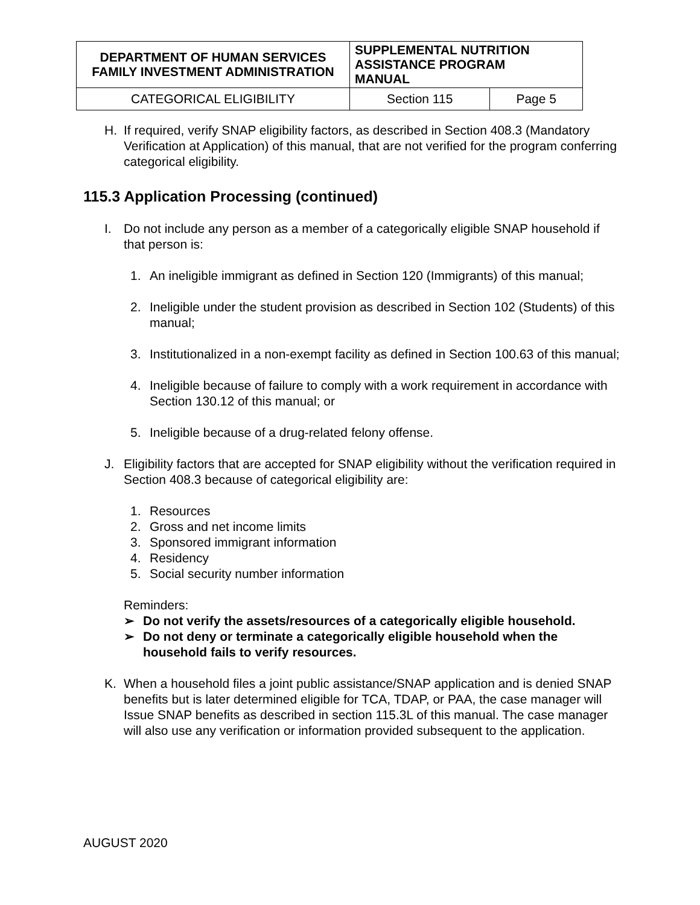| DEPARTMENT OF HUMAN SERVICES FAMILY INVESTMENT ADMINISTRATION | SUPPLEMENTAL NUTRITION ASSISTANCE PROGRAM MANUAL | |
| CATEGORICAL ELIGIBILITY | Section 115 | Page 5 |
H. If required, verify SNAP eligibility factors, as described in Section 408.3 (Mandatory Verification at Application) of this manual, that are not verified for the program conferring categorical eligibility.
115.3 Application Processing (continued)
I. Do not include any person as a member of a categorically eligible SNAP household if that person is:
1. An ineligible immigrant as defined in Section 120 (Immigrants) of this manual;
2. Ineligible under the student provision as described in Section 102 (Students) of this manual;
3. Institutionalized in a non-exempt facility as defined in Section 100.63 of this manual;
4. Ineligible because of failure to comply with a work requirement in accordance with Section 130.12 of this manual; or
5. Ineligible because of a drug-related felony offense.
J. Eligibility factors that are accepted for SNAP eligibility without the verification required in Section 408.3 because of categorical eligibility are:
1. Resources
2. Gross and net income limits
3. Sponsored immigrant information
4. Residency
5. Social security number information
Reminders:
➢ Do not verify the assets/resources of a categorically eligible household.
➢ Do not deny or terminate a categorically eligible household when the household fails to verify resources.
K. When a household files a joint public assistance/SNAP application and is denied SNAP benefits but is later determined eligible for TCA, TDAP, or PAA, the case manager will Issue SNAP benefits as described in section 115.3L of this manual. The case manager will also use any verification or information provided subsequent to the application.
AUGUST 2020